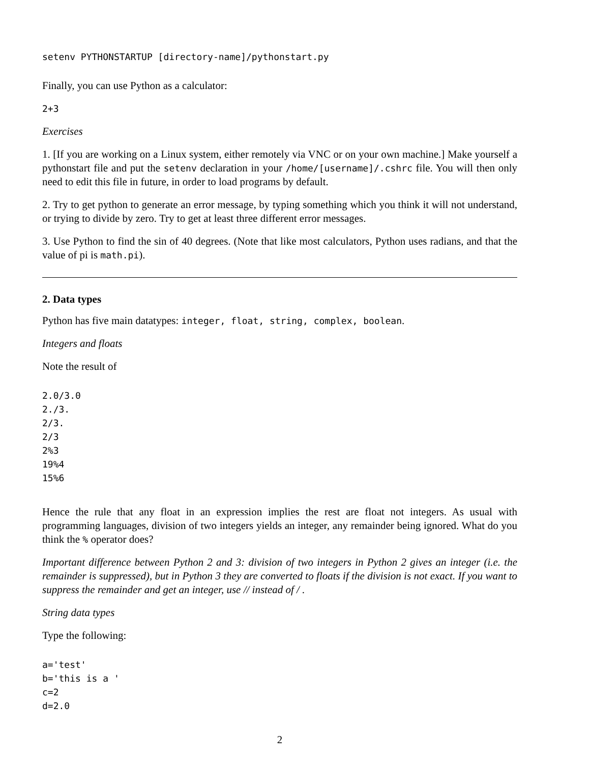setenv PYTHONSTARTUP [directory-name]/pythonstart.py
Finally, you can use Python as a calculator:
2+3
Exercises
1. [If you are working on a Linux system, either remotely via VNC or on your own machine.] Make yourself a pythonstart file and put the setenv declaration in your /home/[username]/.cshrc file. You will then only need to edit this file in future, in order to load programs by default.
2. Try to get python to generate an error message, by typing something which you think it will not understand, or trying to divide by zero. Try to get at least three different error messages.
3. Use Python to find the sin of 40 degrees. (Note that like most calculators, Python uses radians, and that the value of pi is math.pi).
2. Data types
Python has five main datatypes: integer, float, string, complex, boolean.
Integers and floats
Note the result of
2.0/3.0
2./3.
2/3.
2/3
2%3
19%4
15%6
Hence the rule that any float in an expression implies the rest are float not integers. As usual with programming languages, division of two integers yields an integer, any remainder being ignored. What do you think the % operator does?
Important difference between Python 2 and 3: division of two integers in Python 2 gives an integer (i.e. the remainder is suppressed), but in Python 3 they are converted to floats if the division is not exact. If you want to suppress the remainder and get an integer, use // instead of / .
String data types
Type the following:
a='test'
b='this is a '
c=2
d=2.0
2